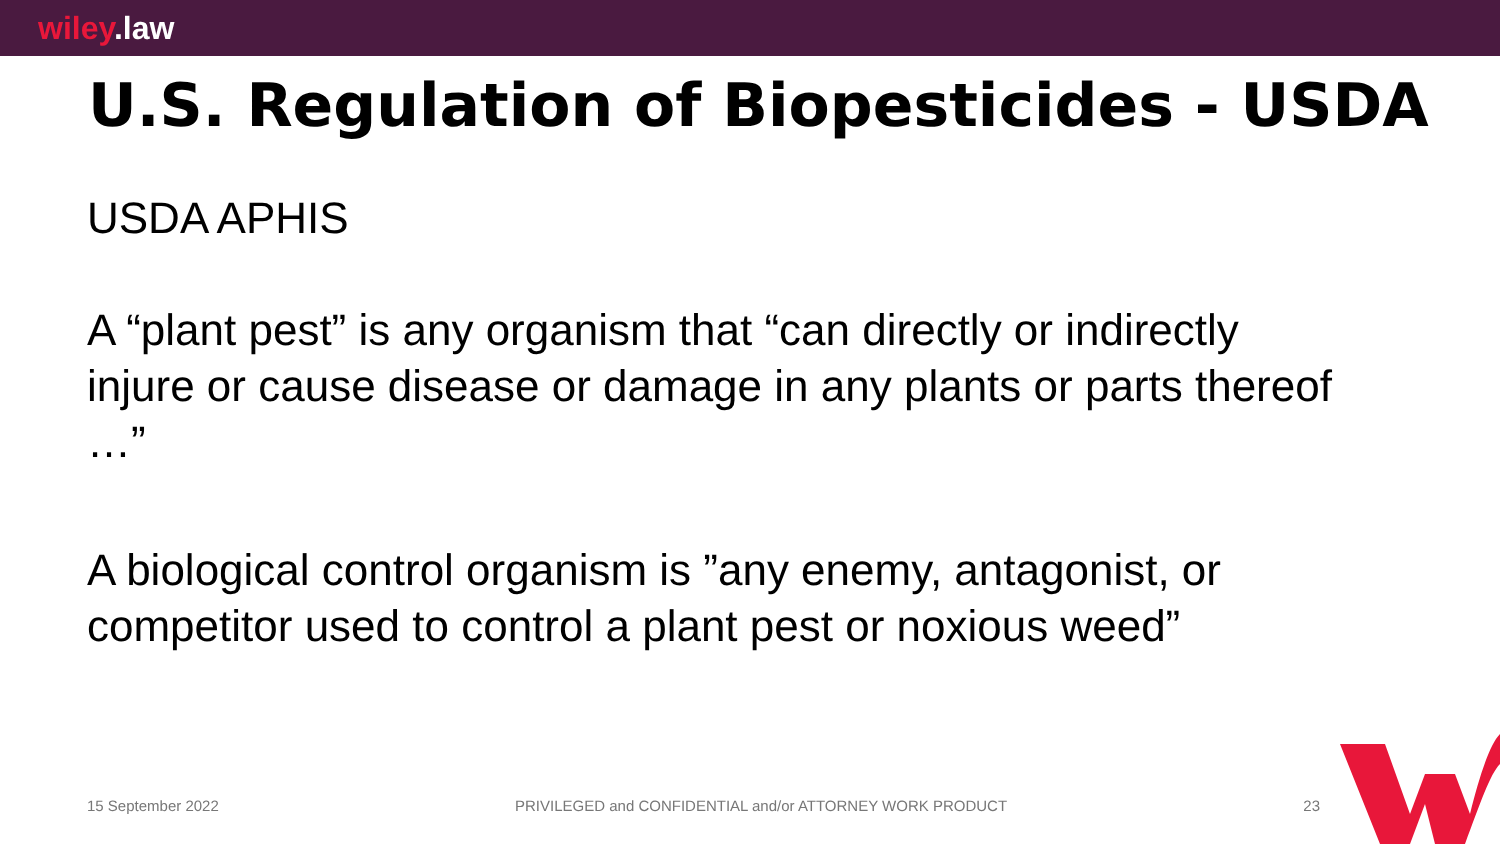wiley.law
U.S. Regulation of Biopesticides - USDA
USDA APHIS
A “plant pest” is any organism that “can directly or indirectly injure or cause disease or damage in any plants or parts thereof …”
A biological control organism is ”any enemy, antagonist, or competitor used to control a plant pest or noxious weed”
15 September 2022 PRIVILEGED and CONFIDENTIAL and/or ATTORNEY WORK PRODUCT 23